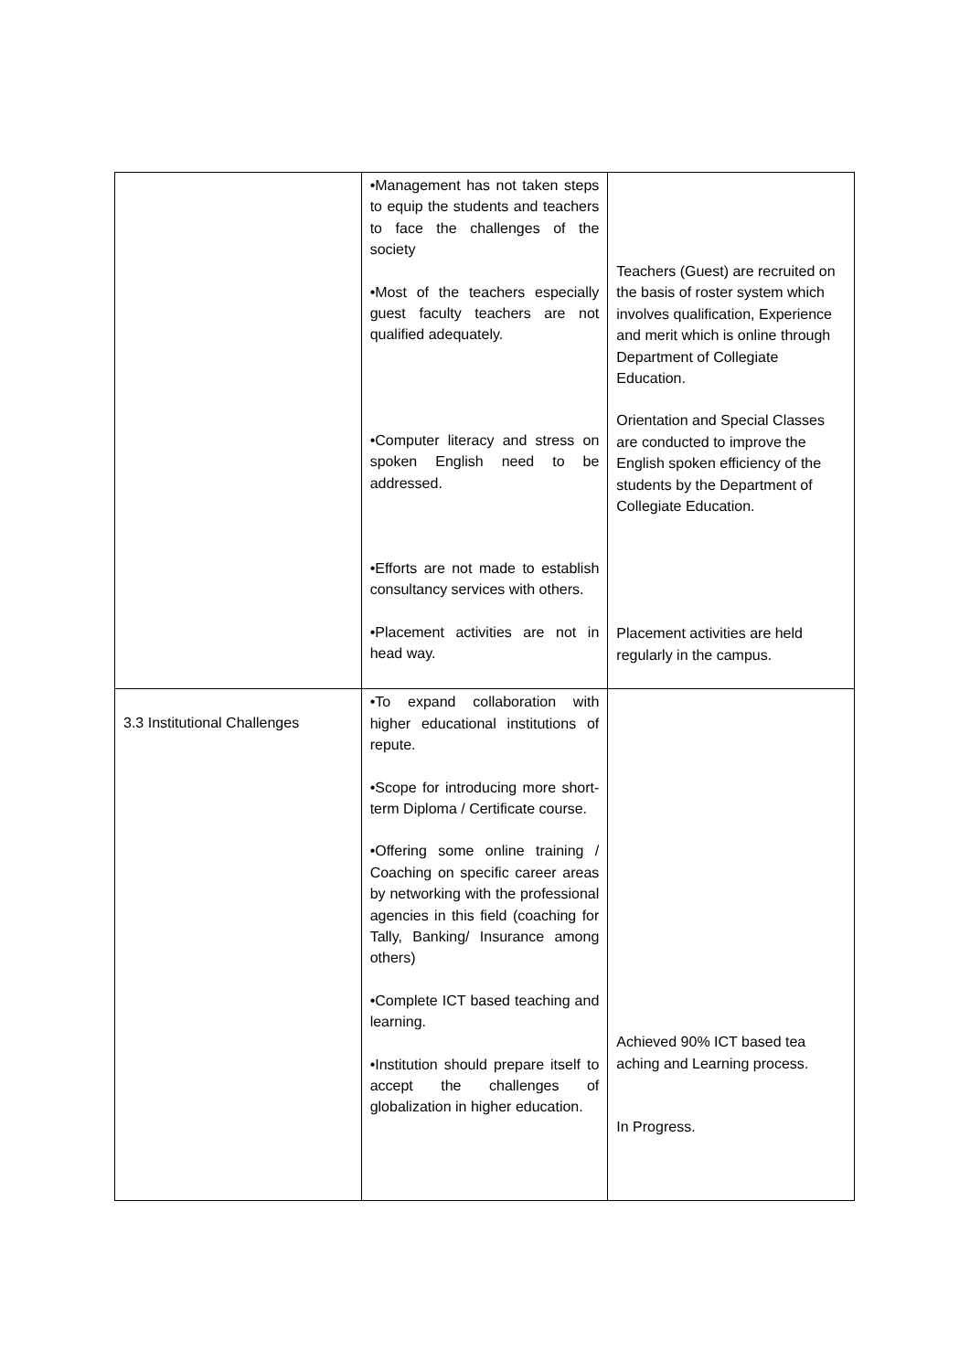| | •Management has not taken steps to equip the students and teachers to face the challenges of the society •Most of the teachers especially guest faculty teachers are not qualified adequately. •Computer literacy and stress on spoken English need to be addressed. •Efforts are not made to establish consultancy services with others. •Placement activities are not in head way. | Teachers (Guest) are recruited on the basis of roster system which involves qualification, Experience and merit which is online through Department of Collegiate Education. Orientation and Special Classes are conducted to improve the English spoken efficiency of the students by the Department of Collegiate Education. Placement activities are held regularly in the campus. |
| 3.3 Institutional Challenges | •To expand collaboration with higher educational institutions of repute. •Scope for introducing more short-term Diploma / Certificate course. •Offering some online training / Coaching on specific career areas by networking with the professional agencies in this field (coaching for Tally, Banking/ Insurance among others) •Complete ICT based teaching and learning. •Institution should prepare itself to accept the challenges of globalization in higher education. | Achieved 90% ICT based tea aching and Learning process. In Progress. |